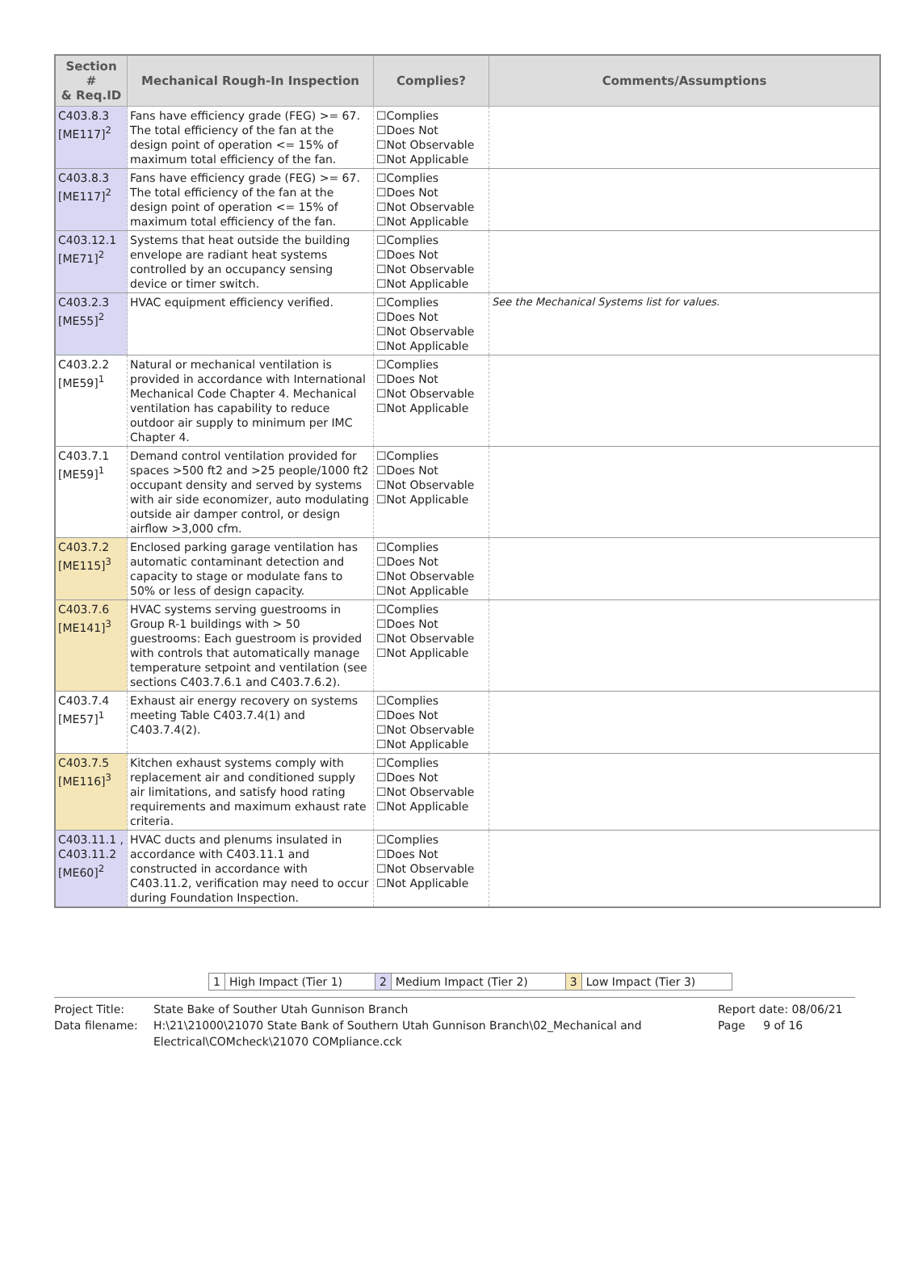| Section # & Req.ID | Mechanical Rough-In Inspection | Complies? | Comments/Assumptions |
| --- | --- | --- | --- |
| C403.8.3 [ME117]<sup>2</sup> | Fans have efficiency grade (FEG) >= 67. The total efficiency of the fan at the design point of operation <= 15% of maximum total efficiency of the fan. | ☐Complies ☐Does Not ☐Not Observable ☐Not Applicable | |
| C403.8.3 [ME117]<sup>2</sup> | Fans have efficiency grade (FEG) >= 67. The total efficiency of the fan at the design point of operation <= 15% of maximum total efficiency of the fan. | ☐Complies ☐Does Not ☐Not Observable ☐Not Applicable | |
| C403.12.1 [ME71]<sup>2</sup> | Systems that heat outside the building envelope are radiant heat systems controlled by an occupancy sensing device or timer switch. | ☐Complies ☐Does Not ☐Not Observable ☐Not Applicable | |
| C403.2.3 [ME55]<sup>2</sup> | HVAC equipment efficiency verified. | ☐Complies ☐Does Not ☐Not Observable ☐Not Applicable | See the Mechanical Systems list for values. |
| C403.2.2 [ME59]<sup>1</sup> | Natural or mechanical ventilation is provided in accordance with International Mechanical Code Chapter 4. Mechanical ventilation has capability to reduce outdoor air supply to minimum per IMC Chapter 4. | ☐Complies ☐Does Not ☐Not Observable ☐Not Applicable | |
| C403.7.1 [ME59]<sup>1</sup> | Demand control ventilation provided for spaces >500 ft2 and >25 people/1000 ft2 occupant density and served by systems with air side economizer, auto modulating outside air damper control, or design airflow >3,000 cfm. | ☐Complies ☐Does Not ☐Not Observable ☐Not Applicable | |
| C403.7.2 [ME115]<sup>3</sup> | Enclosed parking garage ventilation has automatic contaminant detection and capacity to stage or modulate fans to 50% or less of design capacity. | ☐Complies ☐Does Not ☐Not Observable ☐Not Applicable | |
| C403.7.6 [ME141]<sup>3</sup> | HVAC systems serving guestrooms in Group R-1 buildings with > 50 guestrooms: Each guestroom is provided with controls that automatically manage temperature setpoint and ventilation (see sections C403.7.6.1 and C403.7.6.2). | ☐Complies ☐Does Not ☐Not Observable ☐Not Applicable | |
| C403.7.4 [ME57]<sup>1</sup> | Exhaust air energy recovery on systems meeting Table C403.7.4(1) and C403.7.4(2). | ☐Complies ☐Does Not ☐Not Observable ☐Not Applicable | |
| C403.7.5 [ME116]<sup>3</sup> | Kitchen exhaust systems comply with replacement air and conditioned supply air limitations, and satisfy hood rating requirements and maximum exhaust rate criteria. | ☐Complies ☐Does Not ☐Not Observable ☐Not Applicable | |
| C403.11.1 , C403.11.2 [ME60]<sup>2</sup> | HVAC ducts and plenums insulated in accordance with C403.11.1 and constructed in accordance with C403.11.2, verification may need to occur during Foundation Inspection. | ☐Complies ☐Does Not ☐Not Observable ☐Not Applicable | |
| 1 | High Impact (Tier 1) | 2 | Medium Impact (Tier 2) | 3 | Low Impact (Tier 3) |
Project Title:
State Bake of Souther Utah Gunnison Branch
Report date: 08/06/21
Data filename:
H:\21\21000\21070 State Bank of Southern Utah Gunnison Branch\02_Mechanical and Electrical\COMcheck\21070 COMpliance.cck
Page 9 of 16